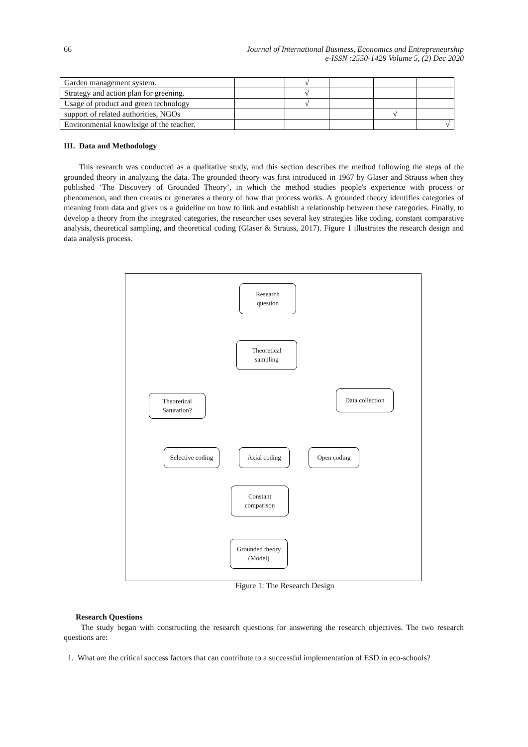66 Journal of International Business, Economics and Entrepreneurship
e-ISSN :2550-1429 Volume 5, (2) Dec 2020
| Garden management system. | | √ | | | |
| Strategy and action plan for greening. | | √ | | | |
| Usage of product and green technology | | √ | | | |
| support of related authorities, NGOs | | | | √ | |
| Environmental knowledge of the teacher. | | | | | √ |
III. Data and Methodology
This research was conducted as a qualitative study, and this section describes the method following the steps of the grounded theory in analyzing the data. The grounded theory was first introduced in 1967 by Glaser and Strauss when they published ‘The Discovery of Grounded Theory’, in which the method studies people's experience with process or phenomenon, and then creates or generates a theory of how that process works. A grounded theory identifies categories of meaning from data and gives us a guideline on how to link and establish a relationship between these categories. Finally, to develop a theory from the integrated categories, the researcher uses several key strategies like coding, constant comparative analysis, theoretical sampling, and theoretical coding (Glaser & Strauss, 2017). Figure 1 illustrates the research design and data analysis process.
Research
question
Theoretical
sampling
Data collection
Theoretical
Saturation?
Selective coding
Axial coding Open coding
Constant
comparison
Grounded theory
(Model)
Figure 1: The Research Design
Research Questions
The study began with constructing the research questions for answering the research objectives. The two research questions are:
1. What are the critical success factors that can contribute to a successful implementation of ESD in eco-schools?